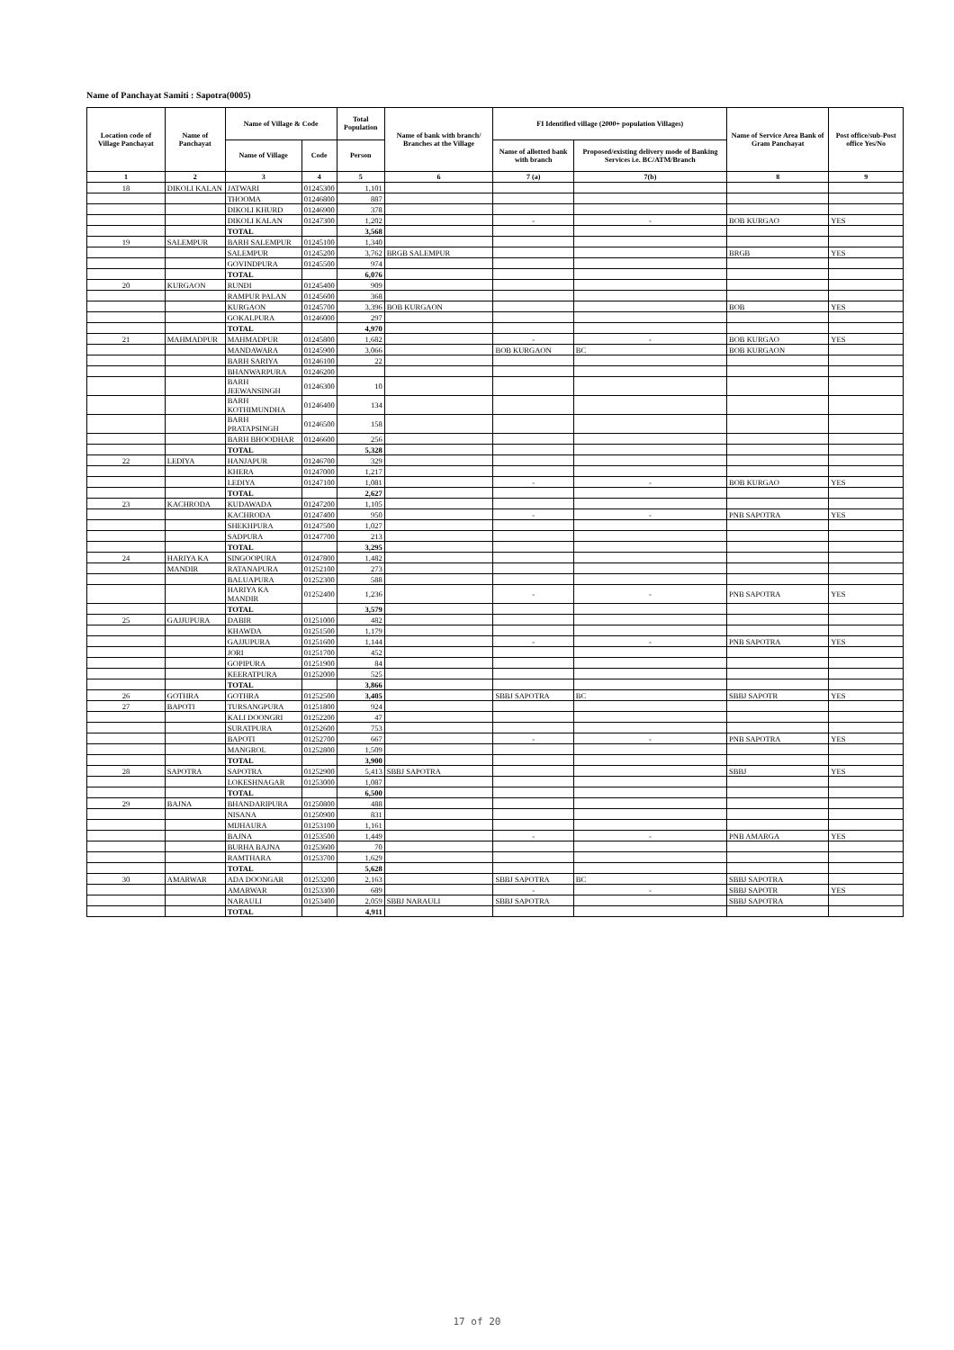Name of Panchayat Samiti : Sapotra(0005)
| Location code of Village Panchayat | Name of Panchayat | Name of Village & Code | | Total Population | Name of bank with branch/ Branches at the Village | FI Identified village (2000+ population Villages) | | Name of Service Area Bank of Gram Panchayat | Post office/sub-Post office Yes/No |
| --- | --- | --- | --- | --- | --- | --- | --- | --- | --- |
| | | Name of Village | Code | Person | | Name of allotted bank with branch | Proposed/existing delivery mode of Banking Services i.e. BC/ATM/Branch | | |
| 1 | 2 | 3 | 4 | 5 | 6 | 7 (a) | 7(b) | 8 | 9 |
| 18 | DIKOLI KALAN | JATWARI | 01245300 | 1,101 | | | | | |
| | | THOOMA | 01246800 | 887 | | | | | |
| | | DIKOLI KHURD | 01246900 | 378 | | | | | |
| | | DIKOLI KALAN | 01247300 | 1,202 | | - | - | BOB KURGAO | YES |
| | | TOTAL | | 3,568 | | | | | |
| 19 | SALEMPUR | BARH SALEMPUR | 01245100 | 1,340 | | | | | |
| | | SALEMPUR | 01245200 | 3,762 | BRGB SALEMPUR | | | BRGB | YES |
| | | GOVINDPURA | 01245500 | 974 | | | | | |
| | | TOTAL | | 6,076 | | | | | |
| 20 | KURGAON | RUNDI | 01245400 | 909 | | | | | |
| | | RAMPUR PALAN | 01245600 | 368 | | | | | |
| | | KURGAON | 01245700 | 3,396 | BOB KURGAON | | | BOB | YES |
| | | GOKALPURA | 01246000 | 297 | | | | | |
| | | TOTAL | | 4,970 | | | | | |
| 21 | MAHMADPUR | MAHMADPUR | 01245800 | 1,682 | | - | - | BOB KURGAO | YES |
| | | MANDAWARA | 01245900 | 3,066 | | BOB KURGAON | BC | BOB KURGAON | |
| | | BARH SARIYA | 01246100 | 22 | | | | | |
| | | BHANWARPURA | 01246200 | | | | | | |
| | | BARH JEEWANSINGH | 01246300 | 10 | | | | | |
| | | BARH KOTHIMUNDHA | 01246400 | 134 | | | | | |
| | | BARH PRATAPSINGH | 01246500 | 158 | | | | | |
| | | BARH BHOODHAR | 01246600 | 256 | | | | | |
| | | TOTAL | | 5,328 | | | | | |
| 22 | LEDIYA | HANJAPUR | 01246700 | 329 | | | | | |
| | | KHERA | 01247000 | 1,217 | | | | | |
| | | LEDIYA | 01247100 | 1,081 | | - | - | BOB KURGAO | YES |
| | | TOTAL | | 2,627 | | | | | |
| 23 | KACHRODA | KUDAWADA | 01247200 | 1,105 | | | | | |
| | | KACHRODA | 01247400 | 950 | | - | - | PNB SAPOTRA | YES |
| | | SHEKHPURA | 01247500 | 1,027 | | | | | |
| | | SADPURA | 01247700 | 213 | | | | | |
| | | TOTAL | | 3,295 | | | | | |
| 24 | HARIYA KA | SINGOOPURA | 01247800 | 1,482 | | | | | |
| | MANDIR | RATANAPURA | 01252100 | 273 | | | | | |
| | | BALUAPURA | 01252300 | 588 | | | | | |
| | | HARIYA KA MANDIR | 01252400 | 1,236 | | - | - | PNB SAPOTRA | YES |
| | | TOTAL | | 3,579 | | | | | |
| 25 | GAJJUPURA | DABIR | 01251000 | 482 | | | | | |
| | | KHAWDA | 01251500 | 1,179 | | | | | |
| | | GAJJUPURA | 01251600 | 1,144 | | - | - | PNB SAPOTRA | YES |
| | | JORI | 01251700 | 452 | | | | | |
| | | GOPIPURA | 01251900 | 84 | | | | | |
| | | KEERATPURA | 01252000 | 525 | | | | | |
| | | TOTAL | | 3,866 | | | | | |
| 26 | GOTHRA | GOTHRA | 01252500 | 3,405 | | SBBJ SAPOTRA | BC | SBBJ SAPOTR | YES |
| 27 | BAPOTI | TURSANGPURA | 01251800 | 924 | | | | | |
| | | KALI DOONGRI | 01252200 | 47 | | | | | |
| | | SURATPURA | 01252600 | 753 | | | | | |
| | | BAPOTI | 01252700 | 667 | | - | - | PNB SAPOTRA | YES |
| | | MANGROL | 01252800 | 1,509 | | | | | |
| | | TOTAL | | 3,900 | | | | | |
| 28 | SAPOTRA | SAPOTRA | 01252900 | 5,413 | SBBJ SAPOTRA | | | SBBJ | YES |
| | | LOKESHNAGAR | 01253000 | 1,087 | | | | | |
| | | TOTAL | | 6,500 | | | | | |
| 29 | BAJNA | BHANDARIPURA | 01250800 | 488 | | | | | |
| | | NISANA | 01250900 | 831 | | | | | |
| | | MIJHAURA | 01253100 | 1,161 | | | | | |
| | | BAJNA | 01253500 | 1,449 | | - | - | PNB AMARGA | YES |
| | | BURHA BAJNA | 01253600 | 70 | | | | | |
| | | RAMTHARA | 01253700 | 1,629 | | | | | |
| | | TOTAL | | 5,628 | | | | | |
| 30 | AMARWAR | ADA DOONGAR | 01253200 | 2,163 | | SBBJ SAPOTRA | BC | SBBJ SAPOTRA | |
| | | AMARWAR | 01253300 | 689 | | - | - | SBBJ SAPOTR | YES |
| | | NARAULI | 01253400 | 2,059 | SBBJ NARAULI | SBBJ SAPOTRA | | SBBJ SAPOTRA | |
| | | TOTAL | | 4,911 | | | | | |
17 of 20